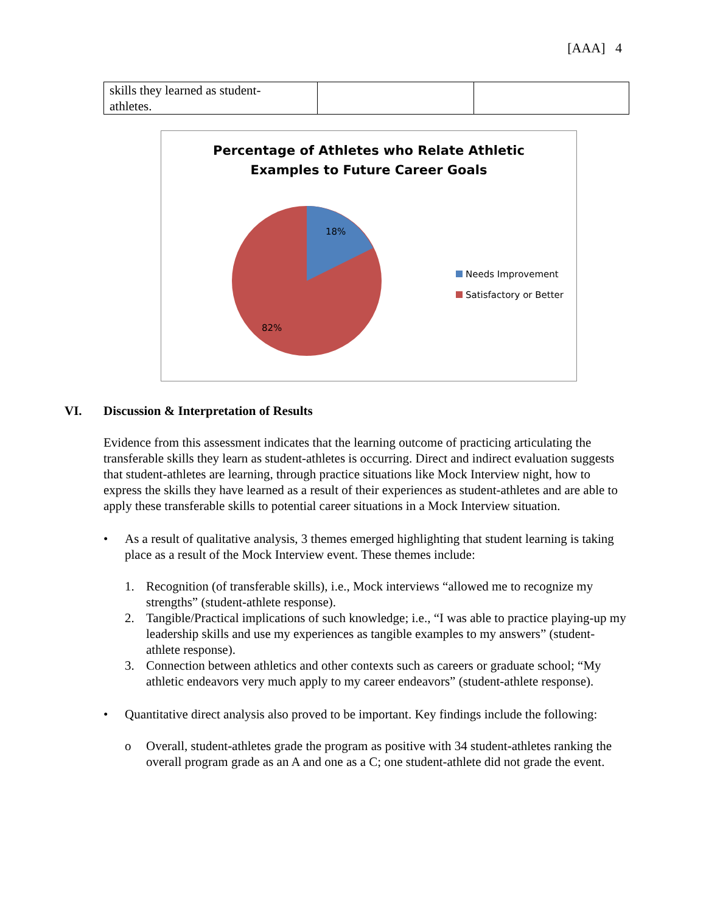[AAA] 4
| skills they learned as student- athletes. | | |
Percentage of Athletes who Relate Athletic
Examples to Future Career Goals
18%
82%
Needs Improvement
Satisfactory or Better
VI. Discussion & Interpretation of Results
Evidence from this assessment indicates that the learning outcome of practicing articulating the transferable skills they learn as student-athletes is occurring. Direct and indirect evaluation suggests that student-athletes are learning, through practice situations like Mock Interview night, how to express the skills they have learned as a result of their experiences as student-athletes and are able to apply these transferable skills to potential career situations in a Mock Interview situation.
• As a result of qualitative analysis, 3 themes emerged highlighting that student learning is taking place as a result of the Mock Interview event. These themes include:
1. Recognition (of transferable skills), i.e., Mock interviews “allowed me to recognize my strengths” (student-athlete response).
2. Tangible/Practical implications of such knowledge; i.e., “I was able to practice playing-up my leadership skills and use my experiences as tangible examples to my answers” (student-athlete response).
3. Connection between athletics and other contexts such as careers or graduate school; “My athletic endeavors very much apply to my career endeavors” (student-athlete response).
• Quantitative direct analysis also proved to be important. Key findings include the following:
o Overall, student-athletes grade the program as positive with 34 student-athletes ranking the overall program grade as an A and one as a C; one student-athlete did not grade the event.